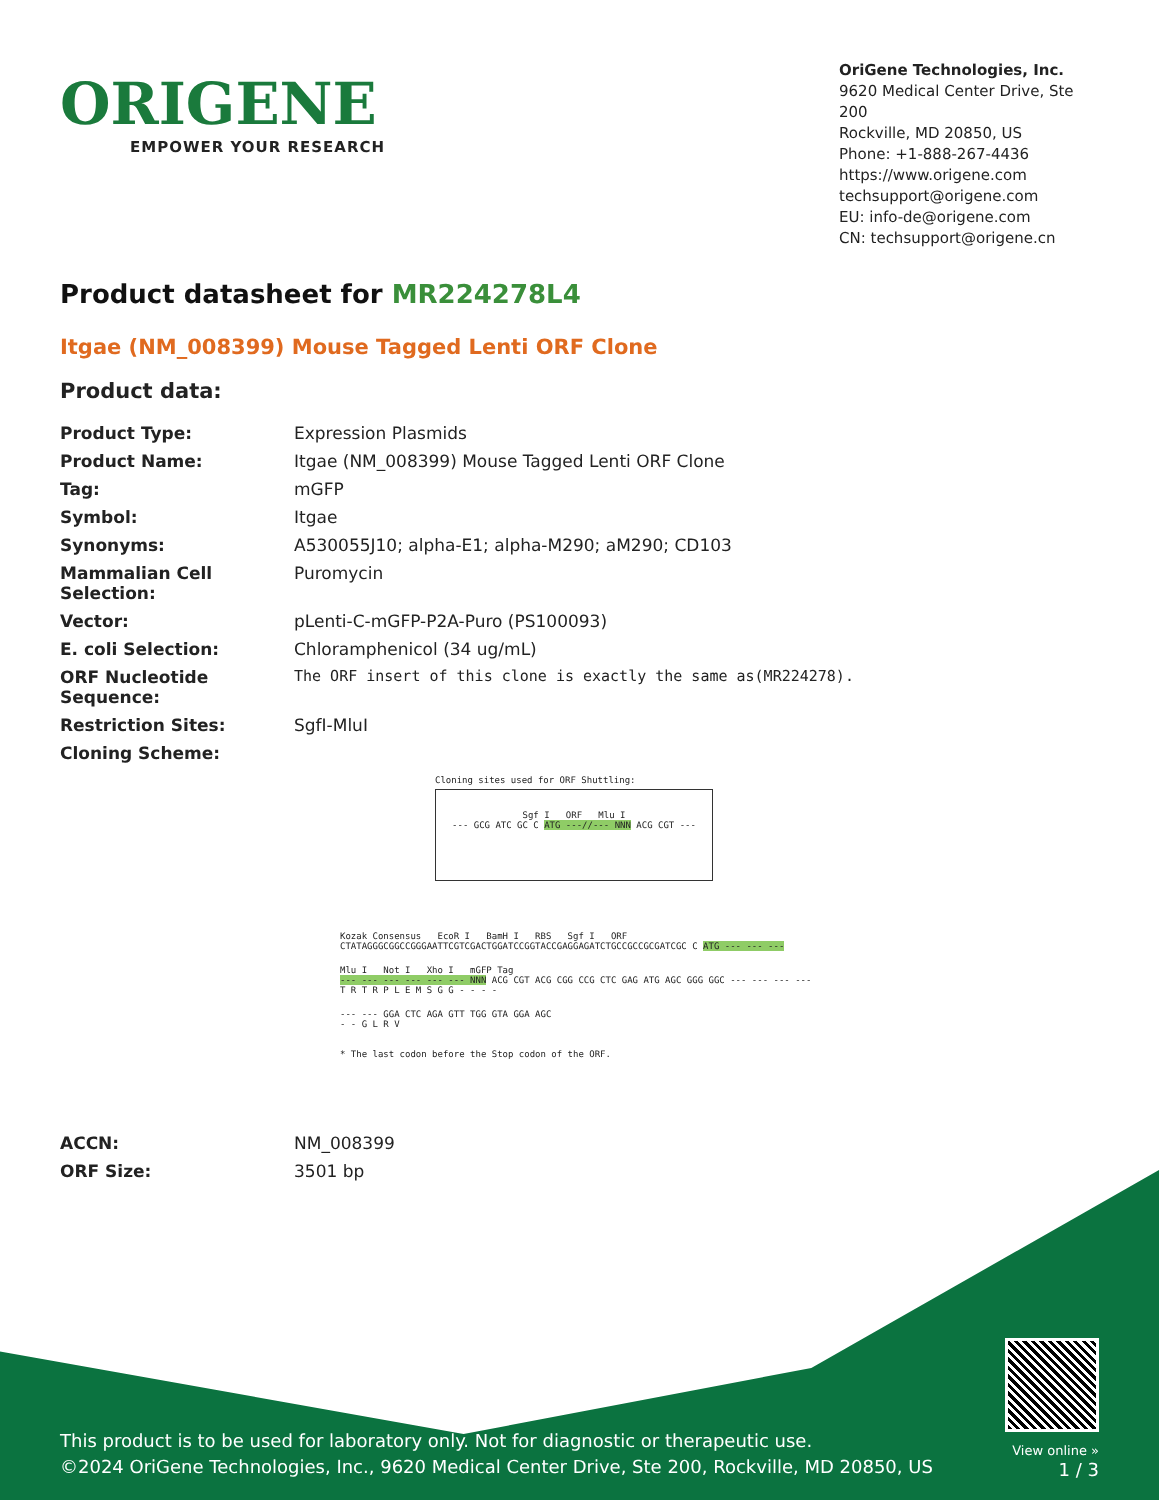ORIGENE
EMPOWER YOUR RESEARCH
OriGene Technologies, Inc.
9620 Medical Center Drive, Ste 200
Rockville, MD 20850, US
Phone: +1-888-267-4436
https://www.origene.com
techsupport@origene.com
EU: info-de@origene.com
CN: techsupport@origene.cn
Product datasheet for MR224278L4
Itgae (NM_008399) Mouse Tagged Lenti ORF Clone
Product data:
| Product Type: | Expression Plasmids |
| Product Name: | Itgae (NM_008399) Mouse Tagged Lenti ORF Clone |
| Tag: | mGFP |
| Symbol: | Itgae |
| Synonyms: | A530055J10; alpha-E1; alpha-M290; aM290; CD103 |
| Mammalian Cell Selection: | Puromycin |
| Vector: | pLenti-C-mGFP-P2A-Puro (PS100093) |
| E. coli Selection: | Chloramphenicol (34 ug/mL) |
| ORF Nucleotide Sequence: | The ORF insert of this clone is exactly the same as(MR224278). |
| Restriction Sites: | SgfI-MluI |
| Cloning Scheme: | |
Cloning sites used for ORF Shuttling:
Sgf I ORF Mlu I
--- GCG ATC GC C ATG ---//--- NNN ACG CGT ---
Kozak Consensus EcoR I BamH I RBS Sgf I ORF
CTATAGGGCGGCCGGGAATTCGTCGACTGGATCCGGTACCGAGGAGATCTGCCGCCGCGATCGC C ATG --- --- ---
Mlu I Not I Xho I mGFP Tag
--- --- --- --- --- --- NNN ACG CGT ACG CGG CCG CTC GAG ATG AGC GGG GGC --- --- --- ---
T R T R P L E M S G G - - - -
--- --- GGA CTC AGA GTT TGG GTA GGA AGC
- - G L R V
* The last codon before the Stop codon of the ORF.
| ACCN: | NM_008399 |
| ORF Size: | 3501 bp |
This product is to be used for laboratory only. Not for diagnostic or therapeutic use.
©2024 OriGene Technologies, Inc., 9620 Medical Center Drive, Ste 200, Rockville, MD 20850, US
View online »
1 / 3